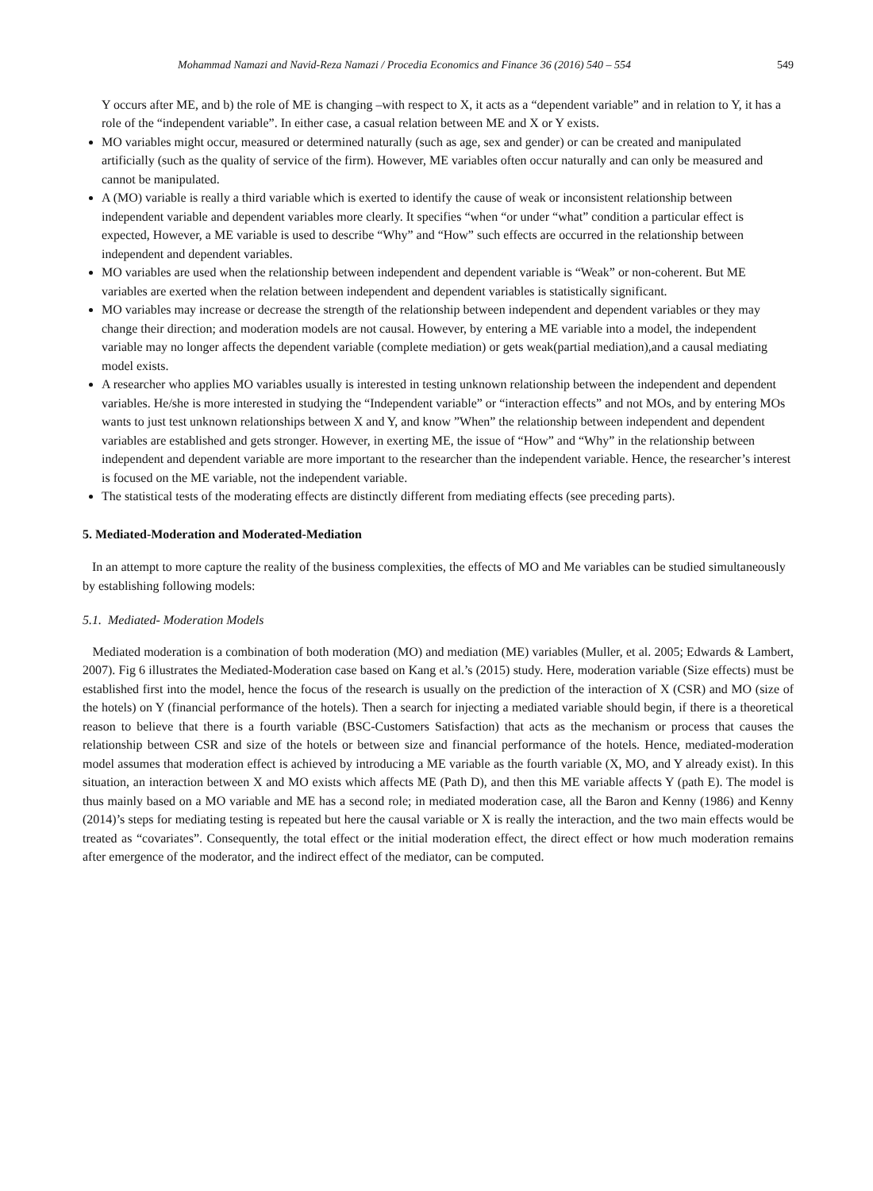Mohammad Namazi and Navid-Reza Namazi / Procedia Economics and Finance 36 (2016) 540 – 554 549
Y occurs after ME, and b) the role of ME is changing –with respect to X, it acts as a “dependent variable” and in relation to Y, it has a role of the “independent variable”. In either case, a casual relation between ME and X or Y exists.
MO variables might occur, measured or determined naturally (such as age, sex and gender) or can be created and manipulated artificially (such as the quality of service of the firm). However, ME variables often occur naturally and can only be measured and cannot be manipulated.
A (MO) variable is really a third variable which is exerted to identify the cause of weak or inconsistent relationship between independent variable and dependent variables more clearly. It specifies “when “or under “what” condition a particular effect is expected, However, a ME variable is used to describe “Why” and “How” such effects are occurred in the relationship between independent and dependent variables.
MO variables are used when the relationship between independent and dependent variable is “Weak” or non-coherent. But ME variables are exerted when the relation between independent and dependent variables is statistically significant.
MO variables may increase or decrease the strength of the relationship between independent and dependent variables or they may change their direction; and moderation models are not causal. However, by entering a ME variable into a model, the independent variable may no longer affects the dependent variable (complete mediation) or gets weak(partial mediation),and a causal mediating model exists.
A researcher who applies MO variables usually is interested in testing unknown relationship between the independent and dependent variables. He/she is more interested in studying the “Independent variable” or “interaction effects” and not MOs, and by entering MOs wants to just test unknown relationships between X and Y, and know ”When” the relationship between independent and dependent variables are established and gets stronger. However, in exerting ME, the issue of “How” and “Why” in the relationship between independent and dependent variable are more important to the researcher than the independent variable. Hence, the researcher’s interest is focused on the ME variable, not the independent variable.
The statistical tests of the moderating effects are distinctly different from mediating effects (see preceding parts).
5. Mediated-Moderation and Moderated-Mediation
In an attempt to more capture the reality of the business complexities, the effects of MO and Me variables can be studied simultaneously by establishing following models:
5.1. Mediated- Moderation Models
Mediated moderation is a combination of both moderation (MO) and mediation (ME) variables (Muller, et al. 2005; Edwards & Lambert, 2007). Fig 6 illustrates the Mediated-Moderation case based on Kang et al.’s (2015) study. Here, moderation variable (Size effects) must be established first into the model, hence the focus of the research is usually on the prediction of the interaction of X (CSR) and MO (size of the hotels) on Y (financial performance of the hotels). Then a search for injecting a mediated variable should begin, if there is a theoretical reason to believe that there is a fourth variable (BSC-Customers Satisfaction) that acts as the mechanism or process that causes the relationship between CSR and size of the hotels or between size and financial performance of the hotels. Hence, mediated-moderation model assumes that moderation effect is achieved by introducing a ME variable as the fourth variable (X, MO, and Y already exist). In this situation, an interaction between X and MO exists which affects ME (Path D), and then this ME variable affects Y (path E). The model is thus mainly based on a MO variable and ME has a second role; in mediated moderation case, all the Baron and Kenny (1986) and Kenny (2014)’s steps for mediating testing is repeated but here the causal variable or X is really the interaction, and the two main effects would be treated as “covariates”. Consequently, the total effect or the initial moderation effect, the direct effect or how much moderation remains after emergence of the moderator, and the indirect effect of the mediator, can be computed.